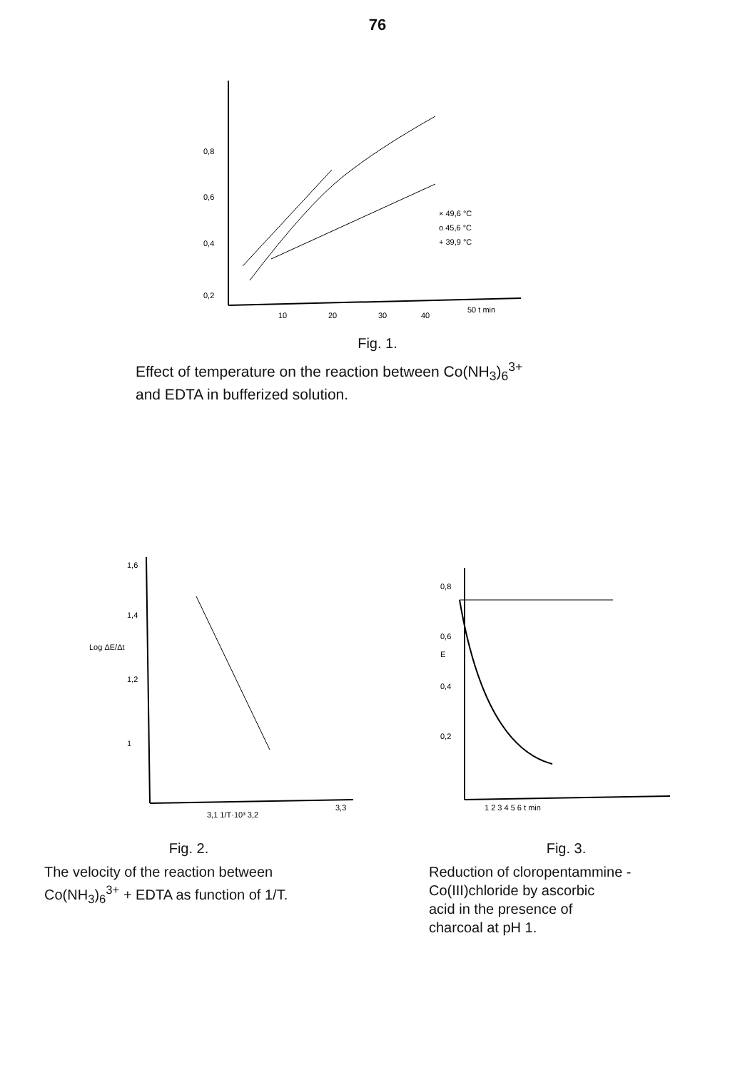76
0,8
0,6
0,4
0,2
10
20
30
40
50 t min
× 49,6 °C
o 45,6 °C
+ 39,9 °C
Fig. 1.
Effect of temperature on the reaction between Co(NH<sub>3</sub>)<sub>6</sub><sup>3+</sup>
and EDTA in bufferized solution.
1,6
1,4
Log ΔE/Δt
1,2
1
3,1 1/T·10³ 3,2
3,3
Fig. 2.
The velocity of the reaction between
Co(NH<sub>3</sub>)<sub>6</sub><sup>3+</sup> + EDTA as function of 1/T.
0,8
0,6
E
0,4
0,2
1 2 3 4 5 6 t min
Fig. 3.
Reduction of cloropentammine -
Co(III)chloride by ascorbic
acid in the presence of
charcoal at pH 1.